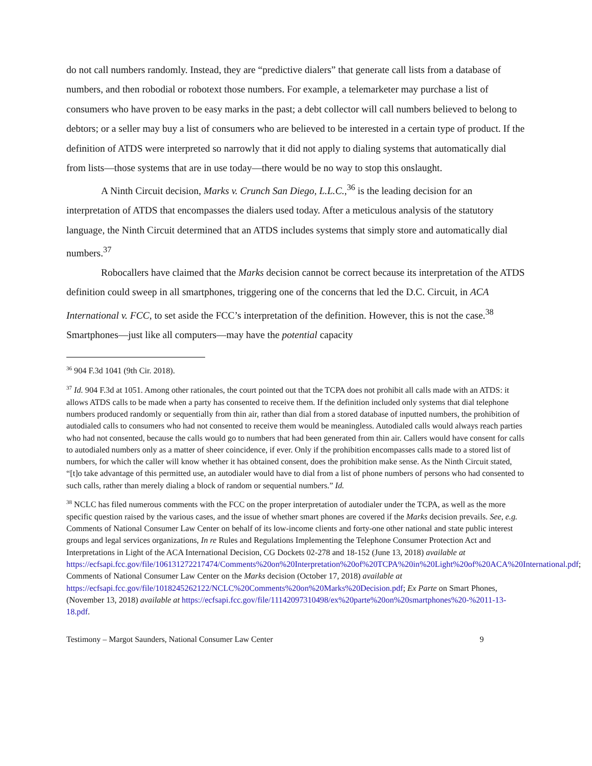do not call numbers randomly. Instead, they are “predictive dialers” that generate call lists from a database of numbers, and then robodial or robotext those numbers. For example, a telemarketer may purchase a list of consumers who have proven to be easy marks in the past; a debt collector will call numbers believed to belong to debtors; or a seller may buy a list of consumers who are believed to be interested in a certain type of product. If the definition of ATDS were interpreted so narrowly that it did not apply to dialing systems that automatically dial from lists—those systems that are in use today—there would be no way to stop this onslaught.
A Ninth Circuit decision, Marks v. Crunch San Diego, L.L.C.,<sup>36</sup> is the leading decision for an interpretation of ATDS that encompasses the dialers used today. After a meticulous analysis of the statutory language, the Ninth Circuit determined that an ATDS includes systems that simply store and automatically dial numbers.<sup>37</sup>
Robocallers have claimed that the Marks decision cannot be correct because its interpretation of the ATDS definition could sweep in all smartphones, triggering one of the concerns that led the D.C. Circuit, in ACA International v. FCC, to set aside the FCC’s interpretation of the definition. However, this is not the case.<sup>38</sup> Smartphones—just like all computers—may have the potential capacity
<sup>36</sup> 904 F.3d 1041 (9th Cir. 2018).
<sup>37</sup> Id. 904 F.3d at 1051. Among other rationales, the court pointed out that the TCPA does not prohibit all calls made with an ATDS: it allows ATDS calls to be made when a party has consented to receive them. If the definition included only systems that dial telephone numbers produced randomly or sequentially from thin air, rather than dial from a stored database of inputted numbers, the prohibition of autodialed calls to consumers who had not consented to receive them would be meaningless. Autodialed calls would always reach parties who had not consented, because the calls would go to numbers that had been generated from thin air. Callers would have consent for calls to autodialed numbers only as a matter of sheer coincidence, if ever. Only if the prohibition encompasses calls made to a stored list of numbers, for which the caller will know whether it has obtained consent, does the prohibition make sense. As the Ninth Circuit stated, “[t]o take advantage of this permitted use, an autodialer would have to dial from a list of phone numbers of persons who had consented to such calls, rather than merely dialing a block of random or sequential numbers.” Id.
<sup>38</sup> NCLC has filed numerous comments with the FCC on the proper interpretation of autodialer under the TCPA, as well as the more specific question raised by the various cases, and the issue of whether smart phones are covered if the Marks decision prevails. See, e.g. Comments of National Consumer Law Center on behalf of its low-income clients and forty-one other national and state public interest groups and legal services organizations, In re Rules and Regulations Implementing the Telephone Consumer Protection Act and Interpretations in Light of the ACA International Decision, CG Dockets 02-278 and 18-152 (June 13, 2018) available at https://ecfsapi.fcc.gov/file/106131272217474/Comments%20on%20Interpretation%20of%20TCPA%20in%20Light%20of%20ACA%20International.pdf; Comments of National Consumer Law Center on the Marks decision (October 17, 2018) available at https://ecfsapi.fcc.gov/file/1018245262122/NCLC%20Comments%20on%20Marks%20Decision.pdf; Ex Parte on Smart Phones, (November 13, 2018) available at https://ecfsapi.fcc.gov/file/11142097310498/ex%20parte%20on%20smartphones%20-%2011-13-18.pdf.
Testimony – Margot Saunders, National Consumer Law Center 9